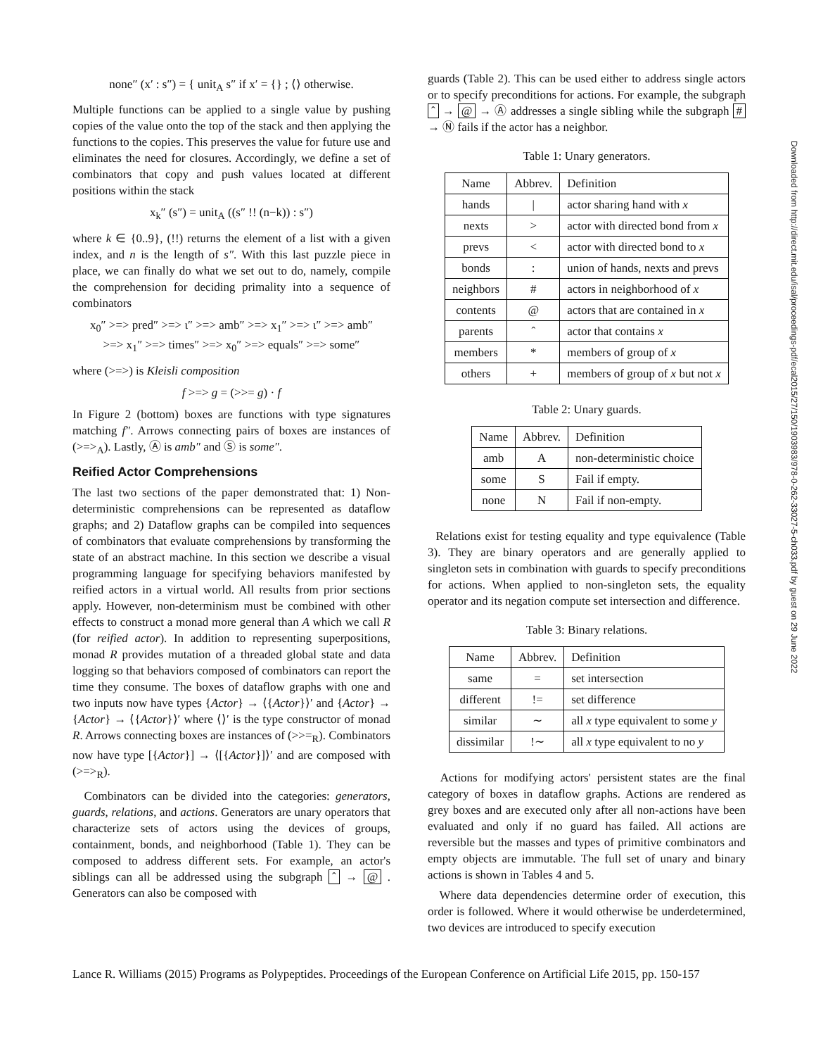none″ (x′ : s″) = { unit<sub>A</sub> s″ if x′ = {} ; ⟨⟩ otherwise.
Multiple functions can be applied to a single value by pushing copies of the value onto the top of the stack and then applying the functions to the copies. This preserves the value for future use and eliminates the need for closures. Accordingly, we define a set of combinators that copy and push values located at different positions within the stack
x<sub>k</sub>″ (s″) = unit<sub>A</sub> ((s″ !! (n−k)) : s″)
where k ∈ {0..9}, (!!) returns the element of a list with a given index, and n is the length of s″. With this last puzzle piece in place, we can finally do what we set out to do, namely, compile the comprehension for deciding primality into a sequence of combinators
x<sub>0</sub>″ >=> pred″ >=> ι″ >=> amb″ >=> x<sub>1</sub>″ >=> ι″ >=> amb″
>=> x<sub>1</sub>″ >=> times″ >=> x<sub>0</sub>″ >=> equals″ >=> some″
where (>=>) is Kleisli composition
f >=> g = (>>= g) · f
In Figure 2 (bottom) boxes are functions with type signatures matching f″. Arrows connecting pairs of boxes are instances of (>=><sub>A</sub>). Lastly, Ⓐ is amb″ and Ⓢ is some″.
Reified Actor Comprehensions
The last two sections of the paper demonstrated that: 1) Non-deterministic comprehensions can be represented as dataflow graphs; and 2) Dataflow graphs can be compiled into sequences of combinators that evaluate comprehensions by transforming the state of an abstract machine. In this section we describe a visual programming language for specifying behaviors manifested by reified actors in a virtual world. All results from prior sections apply. However, non-determinism must be combined with other effects to construct a monad more general than A which we call R (for reified actor). In addition to representing superpositions, monad R provides mutation of a threaded global state and data logging so that behaviors composed of combinators can report the time they consume. The boxes of dataflow graphs with one and two inputs now have types {Actor} → ⟨{Actor}⟩′ and {Actor} → {Actor} → ⟨{Actor}⟩′ where ⟨⟩′ is the type constructor of monad R. Arrows connecting boxes are instances of (>>=<sub>R</sub>). Combinators now have type [{Actor}] → ⟨[{Actor}]⟩′ and are composed with (>=><sub>R</sub>).
Combinators can be divided into the categories: generators, guards, relations, and actions. Generators are unary operators that characterize sets of actors using the devices of groups, containment, bonds, and neighborhood (Table 1). They can be composed to address different sets. For example, an actor's siblings can all be addressed using the subgraph ˆ → @ . Generators can also be composed with
guards (Table 2). This can be used either to address single actors or to specify preconditions for actions. For example, the subgraph ˆ → @ → Ⓐ addresses a single sibling while the subgraph # → Ⓝ fails if the actor has a neighbor.
Table 1: Unary generators.
| Name | Abbrev. | Definition |
| --- | --- | --- |
| hands | / | actor sharing hand with x |
| nexts | > | actor with directed bond from x |
| prevs | < | actor with directed bond to x |
| bonds | : | union of hands, nexts and prevs |
| neighbors | # | actors in neighborhood of x |
| contents | @ | actors that are contained in x |
| parents | ˆ | actor that contains x |
| members | * | members of group of x |
| others | + | members of group of x but not x |
Table 2: Unary guards.
| Name | Abbrev. | Definition |
| --- | --- | --- |
| amb | A | non-deterministic choice |
| some | S | Fail if empty. |
| none | N | Fail if non-empty. |
Relations exist for testing equality and type equivalence (Table 3). They are binary operators and are generally applied to singleton sets in combination with guards to specify preconditions for actions. When applied to non-singleton sets, the equality operator and its negation compute set intersection and difference.
Table 3: Binary relations.
| Name | Abbrev. | Definition |
| --- | --- | --- |
| same | = | set intersection |
| different | != | set difference |
| similar | ∼ | all x type equivalent to some y |
| dissimilar | !∼ | all x type equivalent to no y |
Actions for modifying actors' persistent states are the final category of boxes in dataflow graphs. Actions are rendered as grey boxes and are executed only after all non-actions have been evaluated and only if no guard has failed. All actions are reversible but the masses and types of primitive combinators and empty objects are immutable. The full set of unary and binary actions is shown in Tables 4 and 5.
Where data dependencies determine order of execution, this order is followed. Where it would otherwise be underdetermined, two devices are introduced to specify execution
Downloaded from http://direct.mit.edu/isal/proceedings-pdf/ecal2015/27/150/1903983/978-0-262-33027-5-ch033.pdf by guest on 29 June 2022
Lance R. Williams (2015) Programs as Polypeptides. Proceedings of the European Conference on Artificial Life 2015, pp. 150-157